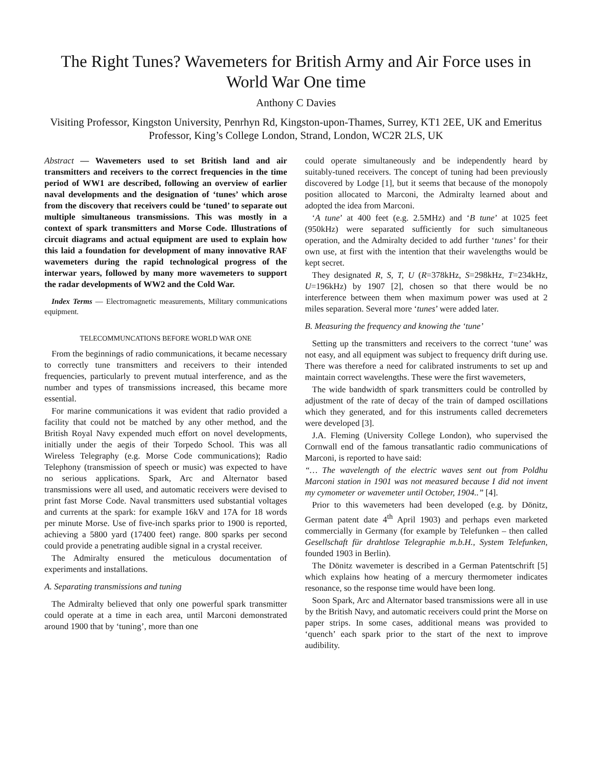The Right Tunes? Wavemeters for British Army and Air Force uses in World War One time
Anthony C Davies
Visiting Professor, Kingston University, Penrhyn Rd, Kingston-upon-Thames, Surrey, KT1 2EE, UK and Emeritus Professor, King’s College London, Strand, London, WC2R 2LS, UK
Abstract — Wavemeters used to set British land and air transmitters and receivers to the correct frequencies in the time period of WW1 are described, following an overview of earlier naval developments and the designation of ‘tunes’ which arose from the discovery that receivers could be ‘tuned’ to separate out multiple simultaneous transmissions. This was mostly in a context of spark transmitters and Morse Code. Illustrations of circuit diagrams and actual equipment are used to explain how this laid a foundation for development of many innovative RAF wavemeters during the rapid technological progress of the interwar years, followed by many more wavemeters to support the radar developments of WW2 and the Cold War.
Index Terms — Electromagnetic measurements, Military communications equipment.
TELECOMMUNCATIONS BEFORE WORLD WAR ONE
From the beginnings of radio communications, it became necessary to correctly tune transmitters and receivers to their intended frequencies, particularly to prevent mutual interference, and as the number and types of transmissions increased, this became more essential.
For marine communications it was evident that radio provided a facility that could not be matched by any other method, and the British Royal Navy expended much effort on novel developments, initially under the aegis of their Torpedo School. This was all Wireless Telegraphy (e.g. Morse Code communications); Radio Telephony (transmission of speech or music) was expected to have no serious applications. Spark, Arc and Alternator based transmissions were all used, and automatic receivers were devised to print fast Morse Code. Naval transmitters used substantial voltages and currents at the spark: for example 16kV and 17A for 18 words per minute Morse. Use of five-inch sparks prior to 1900 is reported, achieving a 5800 yard (17400 feet) range. 800 sparks per second could provide a penetrating audible signal in a crystal receiver.
The Admiralty ensured the meticulous documentation of experiments and installations.
A. Separating transmissions and tuning
The Admiralty believed that only one powerful spark transmitter could operate at a time in each area, until Marconi demonstrated around 1900 that by ‘tuning’, more than one
could operate simultaneously and be independently heard by suitably-tuned receivers. The concept of tuning had been previously discovered by Lodge [1], but it seems that because of the monopoly position allocated to Marconi, the Admiralty learned about and adopted the idea from Marconi.
‘A tune’ at 400 feet (e.g. 2.5MHz) and ‘B tune’ at 1025 feet (950kHz) were separated sufficiently for such simultaneous operation, and the Admiralty decided to add further ‘tunes’ for their own use, at first with the intention that their wavelengths would be kept secret.
They designated R, S, T, U (R=378kHz, S=298kHz, T=234kHz, U=196kHz) by 1907 [2], chosen so that there would be no interference between them when maximum power was used at 2 miles separation. Several more ‘tunes’ were added later.
B. Measuring the frequency and knowing the ‘tune’
Setting up the transmitters and receivers to the correct ‘tune’ was not easy, and all equipment was subject to frequency drift during use. There was therefore a need for calibrated instruments to set up and maintain correct wavelengths. These were the first wavemeters,
The wide bandwidth of spark transmitters could be controlled by adjustment of the rate of decay of the train of damped oscillations which they generated, and for this instruments called decremeters were developed [3].
J.A. Fleming (University College London), who supervised the Cornwall end of the famous transatlantic radio communications of Marconi, is reported to have said:
“… The wavelength of the electric waves sent out from Poldhu Marconi station in 1901 was not measured because I did not invent my cymometer or wavemeter until October, 1904..” [4].
Prior to this wavemeters had been developed (e.g. by Dönitz, German patent date 4<sup>th</sup> April 1903) and perhaps even marketed commercially in Germany (for example by Telefunken – then called Gesellschaft für drahtlose Telegraphie m.b.H., System Telefunken, founded 1903 in Berlin).
The Dönitz wavemeter is described in a German Patentschrift [5] which explains how heating of a mercury thermometer indicates resonance, so the response time would have been long.
Soon Spark, Arc and Alternator based transmissions were all in use by the British Navy, and automatic receivers could print the Morse on paper strips. In some cases, additional means was provided to ‘quench’ each spark prior to the start of the next to improve audibility.